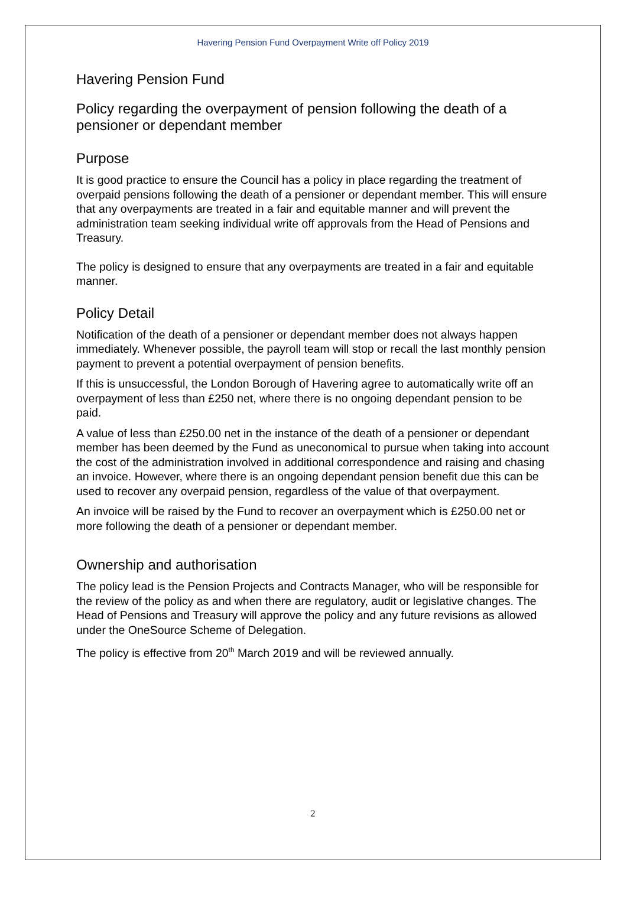Havering Pension Fund Overpayment Write off Policy 2019
Havering Pension Fund
Policy regarding the overpayment of pension following the death of a pensioner or dependant member
Purpose
It is good practice to ensure the Council has a policy in place regarding the treatment of overpaid pensions following the death of a pensioner or dependant member. This will ensure that any overpayments are treated in a fair and equitable manner and will prevent the administration team seeking individual write off approvals from the Head of Pensions and Treasury.
The policy is designed to ensure that any overpayments are treated in a fair and equitable manner.
Policy Detail
Notification of the death of a pensioner or dependant member does not always happen immediately. Whenever possible, the payroll team will stop or recall the last monthly pension payment to prevent a potential overpayment of pension benefits.
If this is unsuccessful, the London Borough of Havering agree to automatically write off an overpayment of less than £250 net, where there is no ongoing dependant pension to be paid.
A value of less than £250.00 net in the instance of the death of a pensioner or dependant member has been deemed by the Fund as uneconomical to pursue when taking into account the cost of the administration involved in additional correspondence and raising and chasing an invoice. However, where there is an ongoing dependant pension benefit due this can be used to recover any overpaid pension, regardless of the value of that overpayment.
An invoice will be raised by the Fund to recover an overpayment which is £250.00 net or more following the death of a pensioner or dependant member.
Ownership and authorisation
The policy lead is the Pension Projects and Contracts Manager, who will be responsible for the review of the policy as and when there are regulatory, audit or legislative changes. The Head of Pensions and Treasury will approve the policy and any future revisions as allowed under the OneSource Scheme of Delegation.
The policy is effective from 20<sup>th</sup> March 2019 and will be reviewed annually.
2